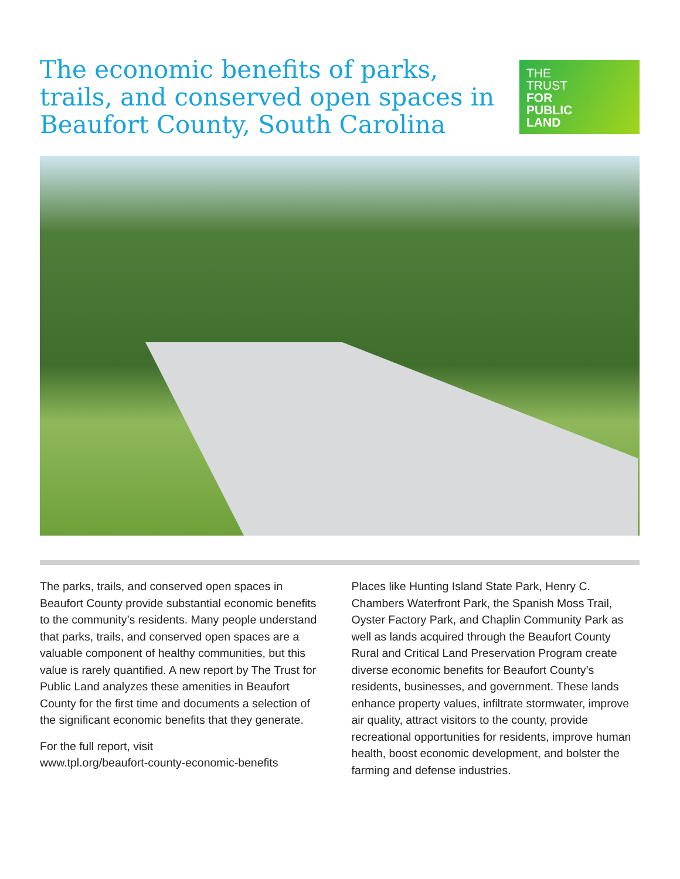The economic benefits of parks, trails, and conserved open spaces in Beaufort County, South Carolina
THE
TRUST
FOR
PUBLIC
LAND
The parks, trails, and conserved open spaces in Beaufort County provide substantial economic benefits to the community’s residents. Many people understand that parks, trails, and conserved open spaces are a valuable component of healthy communities, but this value is rarely quantified. A new report by The Trust for Public Land analyzes these amenities in Beaufort County for the first time and documents a selection of the significant economic benefits that they generate.
For the full report, visit
www.tpl.org/beaufort-county-economic-benefits
Places like Hunting Island State Park, Henry C. Chambers Waterfront Park, the Spanish Moss Trail, Oyster Factory Park, and Chaplin Community Park as well as lands acquired through the Beaufort County Rural and Critical Land Preservation Program create diverse economic benefits for Beaufort County’s residents, businesses, and government. These lands enhance property values, infiltrate stormwater, improve air quality, attract visitors to the county, provide recreational opportunities for residents, improve human health, boost economic development, and bolster the farming and defense industries.